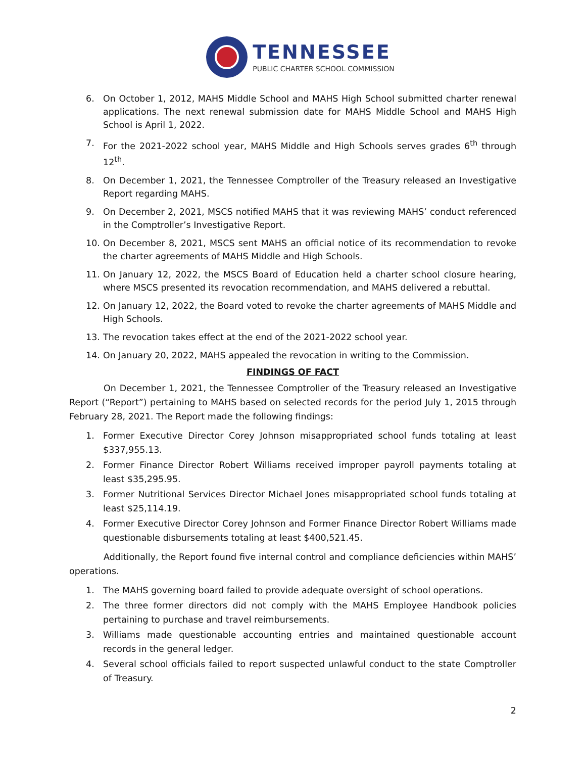TENNESSEE
PUBLIC CHARTER SCHOOL COMMISSION
6. On October 1, 2012, MAHS Middle School and MAHS High School submitted charter renewal applications. The next renewal submission date for MAHS Middle School and MAHS High School is April 1, 2022.
7. For the 2021-2022 school year, MAHS Middle and High Schools serves grades 6<sup>th</sup> through 12<sup>th</sup>.
8. On December 1, 2021, the Tennessee Comptroller of the Treasury released an Investigative Report regarding MAHS.
9. On December 2, 2021, MSCS notified MAHS that it was reviewing MAHS’ conduct referenced in the Comptroller’s Investigative Report.
10. On December 8, 2021, MSCS sent MAHS an official notice of its recommendation to revoke the charter agreements of MAHS Middle and High Schools.
11. On January 12, 2022, the MSCS Board of Education held a charter school closure hearing, where MSCS presented its revocation recommendation, and MAHS delivered a rebuttal.
12. On January 12, 2022, the Board voted to revoke the charter agreements of MAHS Middle and High Schools.
13. The revocation takes effect at the end of the 2021-2022 school year.
14. On January 20, 2022, MAHS appealed the revocation in writing to the Commission.
FINDINGS OF FACT
On December 1, 2021, the Tennessee Comptroller of the Treasury released an Investigative Report (“Report”) pertaining to MAHS based on selected records for the period July 1, 2015 through February 28, 2021. The Report made the following findings:
1. Former Executive Director Corey Johnson misappropriated school funds totaling at least $337,955.13.
2. Former Finance Director Robert Williams received improper payroll payments totaling at least $35,295.95.
3. Former Nutritional Services Director Michael Jones misappropriated school funds totaling at least $25,114.19.
4. Former Executive Director Corey Johnson and Former Finance Director Robert Williams made questionable disbursements totaling at least $400,521.45.
Additionally, the Report found five internal control and compliance deficiencies within MAHS’ operations.
1. The MAHS governing board failed to provide adequate oversight of school operations.
2. The three former directors did not comply with the MAHS Employee Handbook policies pertaining to purchase and travel reimbursements.
3. Williams made questionable accounting entries and maintained questionable account records in the general ledger.
4. Several school officials failed to report suspected unlawful conduct to the state Comptroller of Treasury.
2